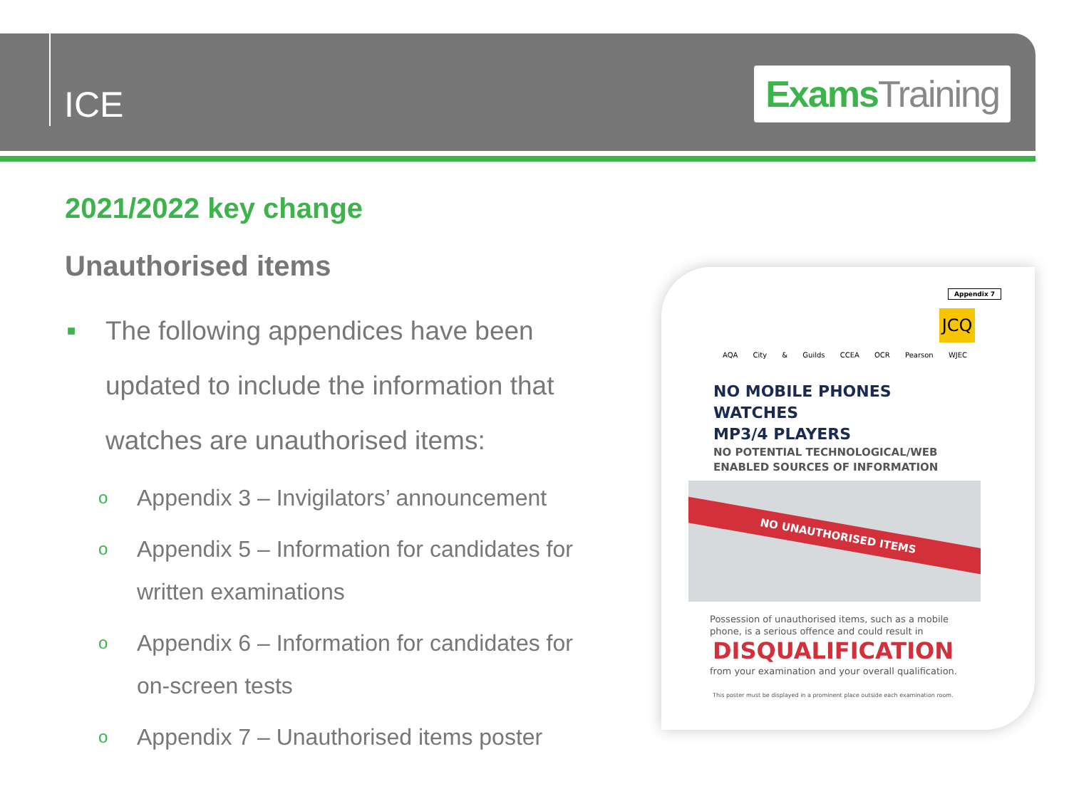ICE
Exams Training
2021/2022 key change
Unauthorised items
■ The following appendices have been updated to include the information that watches are unauthorised items:
o Appendix 3 – Invigilators’ announcement
o Appendix 5 – Information for candidates for written examinations
o Appendix 6 – Information for candidates for on-screen tests
o Appendix 7 – Unauthorised items poster
Appendix 7
JCQ
AQA City & Guilds CCEA OCR Pearson WJEC
NO MOBILE PHONES
WATCHES
MP3/4 PLAYERS
NO POTENTIAL TECHNOLOGICAL/WEB
ENABLED SOURCES OF INFORMATION
NO UNAUTHORISED ITEMS
Possession of unauthorised items, such as a mobile
phone, is a serious offence and could result in
DISQUALIFICATION
from your examination and your overall qualification.
This poster must be displayed in a prominent place outside each examination room.